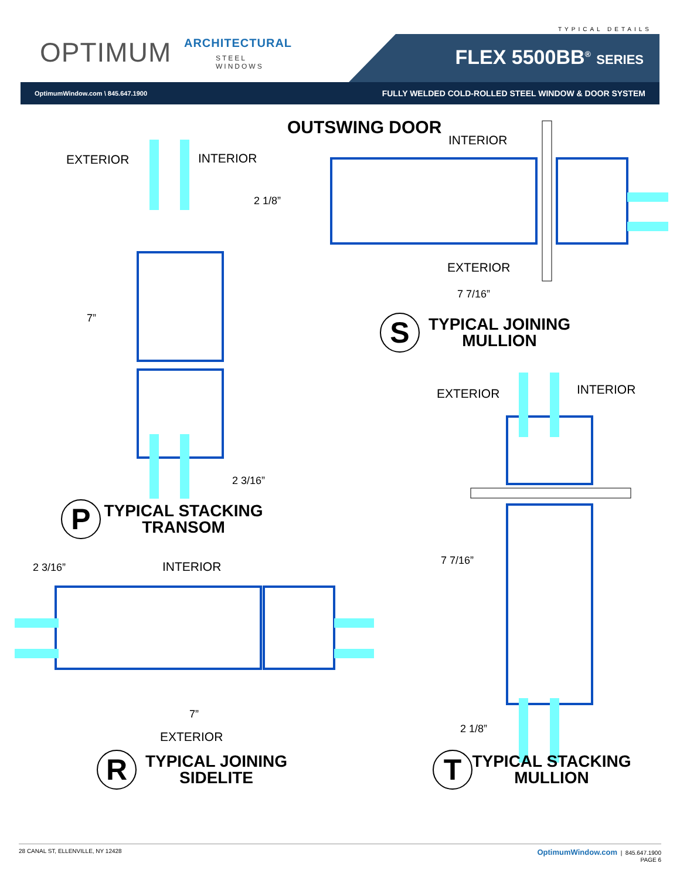OPTIMUM ARCHITECTURAL
STEEL WINDOWS
TYPICAL DETAILS
FLEX 5500BB<sup>®</sup> SERIES
OptimumWindow.com \ 845.647.1900 FULLY WELDED COLD-ROLLED STEEL WINDOW & DOOR SYSTEM
OUTSWING DOOR
INTERIOR
EXTERIOR INTERIOR
2 1/8”
EXTERIOR
7 7/16”
7” S
TYPICAL JOINING
MULLION
EXTERIOR INTERIOR
2 3/16”
P
TYPICAL STACKING
TRANSOM
7 7/16”
2 3/16” INTERIOR
7”
2 1/8”
EXTERIOR
R
TYPICAL JOINING
SIDELITE
T
TYPICAL STACKING
MULLION
28 CANAL ST, ELLENVILLE, NY 12428 OptimumWindow.com | 845.647.1900
PAGE 6